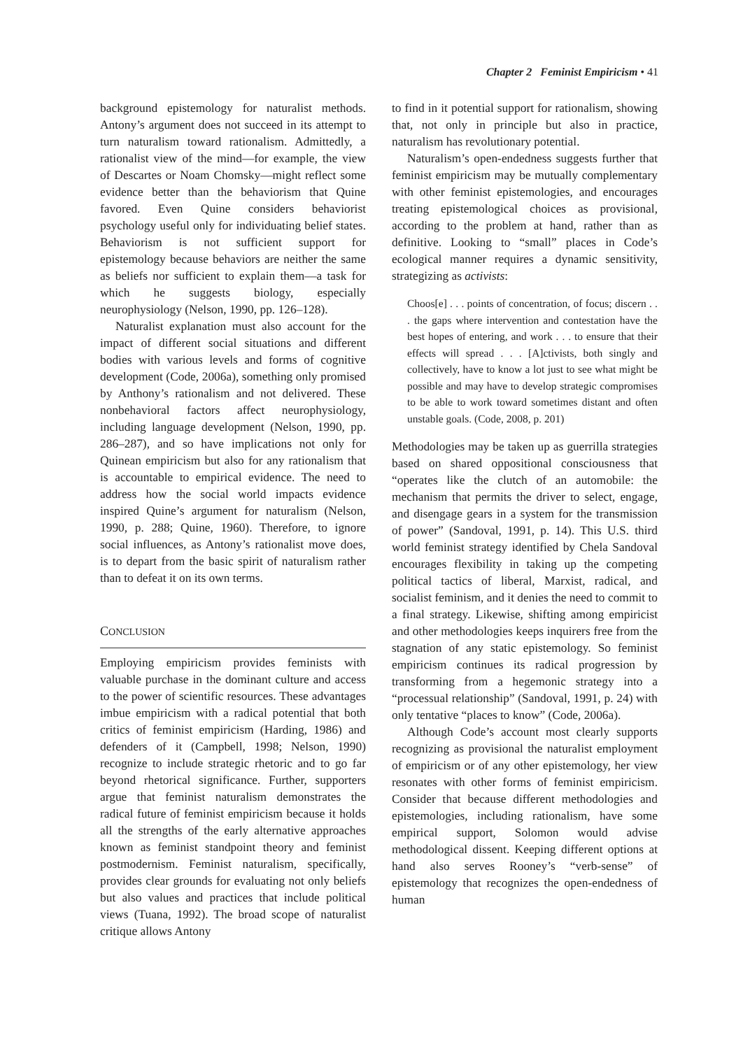Chapter 2 Feminist Empiricism • 41
background epistemology for naturalist methods. Antony’s argument does not succeed in its attempt to turn naturalism toward rationalism. Admittedly, a rationalist view of the mind—for example, the view of Descartes or Noam Chomsky—might reflect some evidence better than the behaviorism that Quine favored. Even Quine considers behaviorist psychology useful only for individuating belief states. Behaviorism is not sufficient support for epistemology because behaviors are neither the same as beliefs nor sufficient to explain them—a task for which he suggests biology, especially neurophysiology (Nelson, 1990, pp. 126–128).
Naturalist explanation must also account for the impact of different social situations and different bodies with various levels and forms of cognitive development (Code, 2006a), something only promised by Anthony’s rationalism and not delivered. These nonbehavioral factors affect neurophysiology, including language development (Nelson, 1990, pp. 286–287), and so have implications not only for Quinean empiricism but also for any rationalism that is accountable to empirical evidence. The need to address how the social world impacts evidence inspired Quine’s argument for naturalism (Nelson, 1990, p. 288; Quine, 1960). Therefore, to ignore social influences, as Antony’s rationalist move does, is to depart from the basic spirit of naturalism rather than to defeat it on its own terms.
CONCLUSION
Employing empiricism provides feminists with valuable purchase in the dominant culture and access to the power of scientific resources. These advantages imbue empiricism with a radical potential that both critics of feminist empiricism (Harding, 1986) and defenders of it (Campbell, 1998; Nelson, 1990) recognize to include strategic rhetoric and to go far beyond rhetorical significance. Further, supporters argue that feminist naturalism demonstrates the radical future of feminist empiricism because it holds all the strengths of the early alternative approaches known as feminist standpoint theory and feminist postmodernism. Feminist naturalism, specifically, provides clear grounds for evaluating not only beliefs but also values and practices that include political views (Tuana, 1992). The broad scope of naturalist critique allows Antony
to find in it potential support for rationalism, showing that, not only in principle but also in practice, naturalism has revolutionary potential.
Naturalism’s open-endedness suggests further that feminist empiricism may be mutually complementary with other feminist epistemologies, and encourages treating epistemological choices as provisional, according to the problem at hand, rather than as definitive. Looking to “small” places in Code’s ecological manner requires a dynamic sensitivity, strategizing as activists:
Choos[e] . . . points of concentration, of focus; discern . . . the gaps where intervention and contestation have the best hopes of entering, and work . . . to ensure that their effects will spread . . . [A]ctivists, both singly and collectively, have to know a lot just to see what might be possible and may have to develop strategic compromises to be able to work toward sometimes distant and often unstable goals. (Code, 2008, p. 201)
Methodologies may be taken up as guerrilla strategies based on shared oppositional consciousness that “operates like the clutch of an automobile: the mechanism that permits the driver to select, engage, and disengage gears in a system for the transmission of power” (Sandoval, 1991, p. 14). This U.S. third world feminist strategy identified by Chela Sandoval encourages flexibility in taking up the competing political tactics of liberal, Marxist, radical, and socialist feminism, and it denies the need to commit to a final strategy. Likewise, shifting among empiricist and other methodologies keeps inquirers free from the stagnation of any static epistemology. So feminist empiricism continues its radical progression by transforming from a hegemonic strategy into a “processual relationship” (Sandoval, 1991, p. 24) with only tentative “places to know” (Code, 2006a).
Although Code’s account most clearly supports recognizing as provisional the naturalist employment of empiricism or of any other epistemology, her view resonates with other forms of feminist empiricism. Consider that because different methodologies and epistemologies, including rationalism, have some empirical support, Solomon would advise methodological dissent. Keeping different options at hand also serves Rooney’s “verb-sense” of epistemology that recognizes the open-endedness of human